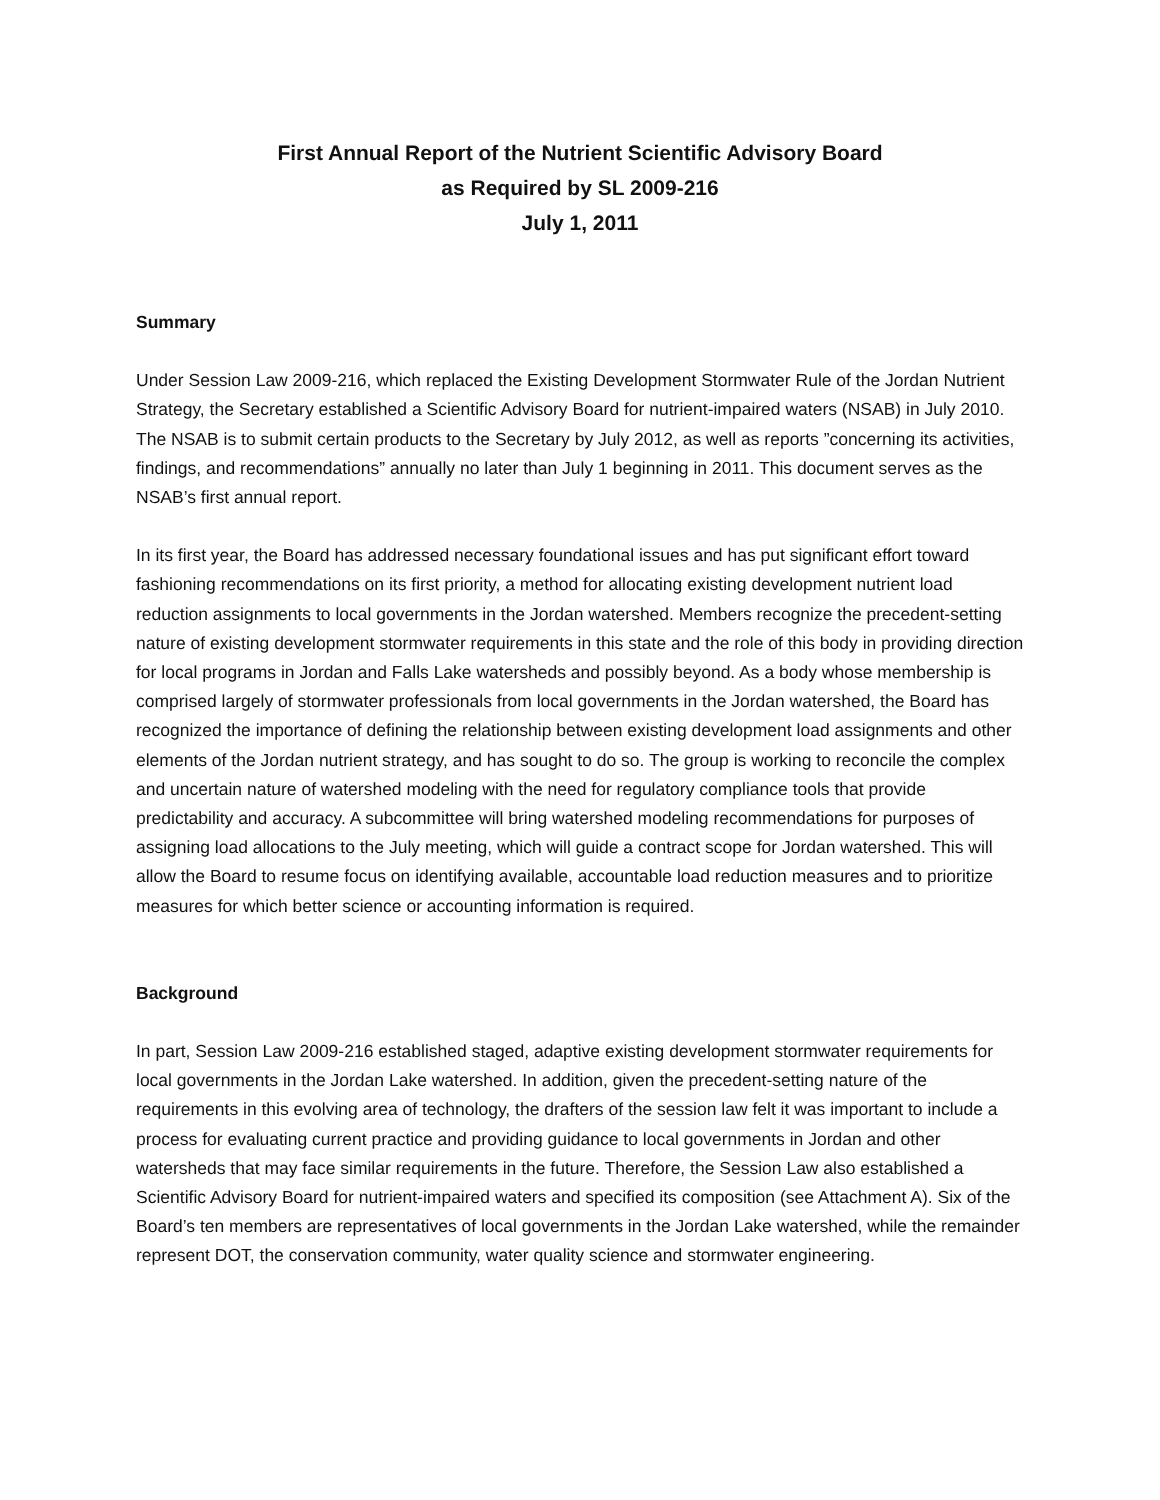First Annual Report of the Nutrient Scientific Advisory Board
as Required by SL 2009-216
July 1, 2011
Summary
Under Session Law 2009-216, which replaced the Existing Development Stormwater Rule of the Jordan Nutrient Strategy, the Secretary established a Scientific Advisory Board for nutrient-impaired waters (NSAB) in July 2010. The NSAB is to submit certain products to the Secretary by July 2012, as well as reports ”concerning its activities, findings, and recommendations” annually no later than July 1 beginning in 2011. This document serves as the NSAB’s first annual report.
In its first year, the Board has addressed necessary foundational issues and has put significant effort toward fashioning recommendations on its first priority, a method for allocating existing development nutrient load reduction assignments to local governments in the Jordan watershed. Members recognize the precedent-setting nature of existing development stormwater requirements in this state and the role of this body in providing direction for local programs in Jordan and Falls Lake watersheds and possibly beyond. As a body whose membership is comprised largely of stormwater professionals from local governments in the Jordan watershed, the Board has recognized the importance of defining the relationship between existing development load assignments and other elements of the Jordan nutrient strategy, and has sought to do so. The group is working to reconcile the complex and uncertain nature of watershed modeling with the need for regulatory compliance tools that provide predictability and accuracy. A subcommittee will bring watershed modeling recommendations for purposes of assigning load allocations to the July meeting, which will guide a contract scope for Jordan watershed. This will allow the Board to resume focus on identifying available, accountable load reduction measures and to prioritize measures for which better science or accounting information is required.
Background
In part, Session Law 2009-216 established staged, adaptive existing development stormwater requirements for local governments in the Jordan Lake watershed. In addition, given the precedent-setting nature of the requirements in this evolving area of technology, the drafters of the session law felt it was important to include a process for evaluating current practice and providing guidance to local governments in Jordan and other watersheds that may face similar requirements in the future. Therefore, the Session Law also established a Scientific Advisory Board for nutrient-impaired waters and specified its composition (see Attachment A). Six of the Board’s ten members are representatives of local governments in the Jordan Lake watershed, while the remainder represent DOT, the conservation community, water quality science and stormwater engineering.